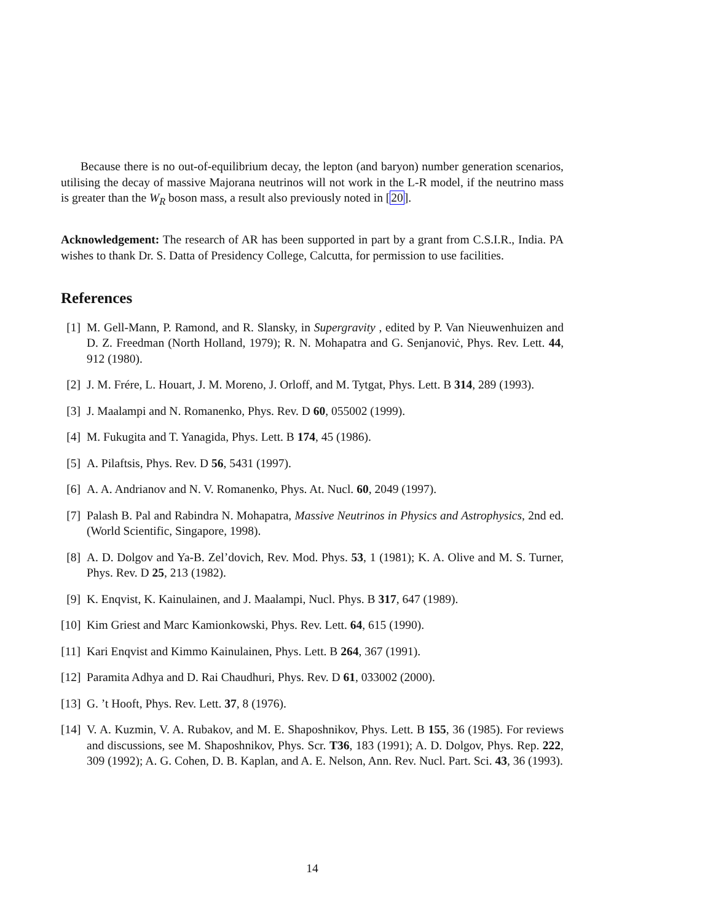Because there is no out-of-equilibrium decay, the lepton (and baryon) number generation scenarios, utilising the decay of massive Majorana neutrinos will not work in the L-R model, if the neutrino mass is greater than the W<sub>R</sub> boson mass, a result also previously noted in [20].
Acknowledgement: The research of AR has been supported in part by a grant from C.S.I.R., India. PA wishes to thank Dr. S. Datta of Presidency College, Calcutta, for permission to use facilities.
References
[1] M. Gell-Mann, P. Ramond, and R. Slansky, in Supergravity , edited by P. Van Nieuwenhuizen and D. Z. Freedman (North Holland, 1979); R. N. Mohapatra and G. Senjanoviċ, Phys. Rev. Lett. 44, 912 (1980).
[2] J. M. Frére, L. Houart, J. M. Moreno, J. Orloff, and M. Tytgat, Phys. Lett. B 314, 289 (1993).
[3] J. Maalampi and N. Romanenko, Phys. Rev. D 60, 055002 (1999).
[4] M. Fukugita and T. Yanagida, Phys. Lett. B 174, 45 (1986).
[5] A. Pilaftsis, Phys. Rev. D 56, 5431 (1997).
[6] A. A. Andrianov and N. V. Romanenko, Phys. At. Nucl. 60, 2049 (1997).
[7] Palash B. Pal and Rabindra N. Mohapatra, Massive Neutrinos in Physics and Astrophysics, 2nd ed. (World Scientific, Singapore, 1998).
[8] A. D. Dolgov and Ya-B. Zel’dovich, Rev. Mod. Phys. 53, 1 (1981); K. A. Olive and M. S. Turner, Phys. Rev. D 25, 213 (1982).
[9] K. Enqvist, K. Kainulainen, and J. Maalampi, Nucl. Phys. B 317, 647 (1989).
[10] Kim Griest and Marc Kamionkowski, Phys. Rev. Lett. 64, 615 (1990).
[11] Kari Enqvist and Kimmo Kainulainen, Phys. Lett. B 264, 367 (1991).
[12] Paramita Adhya and D. Rai Chaudhuri, Phys. Rev. D 61, 033002 (2000).
[13] G. ’t Hooft, Phys. Rev. Lett. 37, 8 (1976).
[14] V. A. Kuzmin, V. A. Rubakov, and M. E. Shaposhnikov, Phys. Lett. B 155, 36 (1985). For reviews and discussions, see M. Shaposhnikov, Phys. Scr. T36, 183 (1991); A. D. Dolgov, Phys. Rep. 222, 309 (1992); A. G. Cohen, D. B. Kaplan, and A. E. Nelson, Ann. Rev. Nucl. Part. Sci. 43, 36 (1993).
14